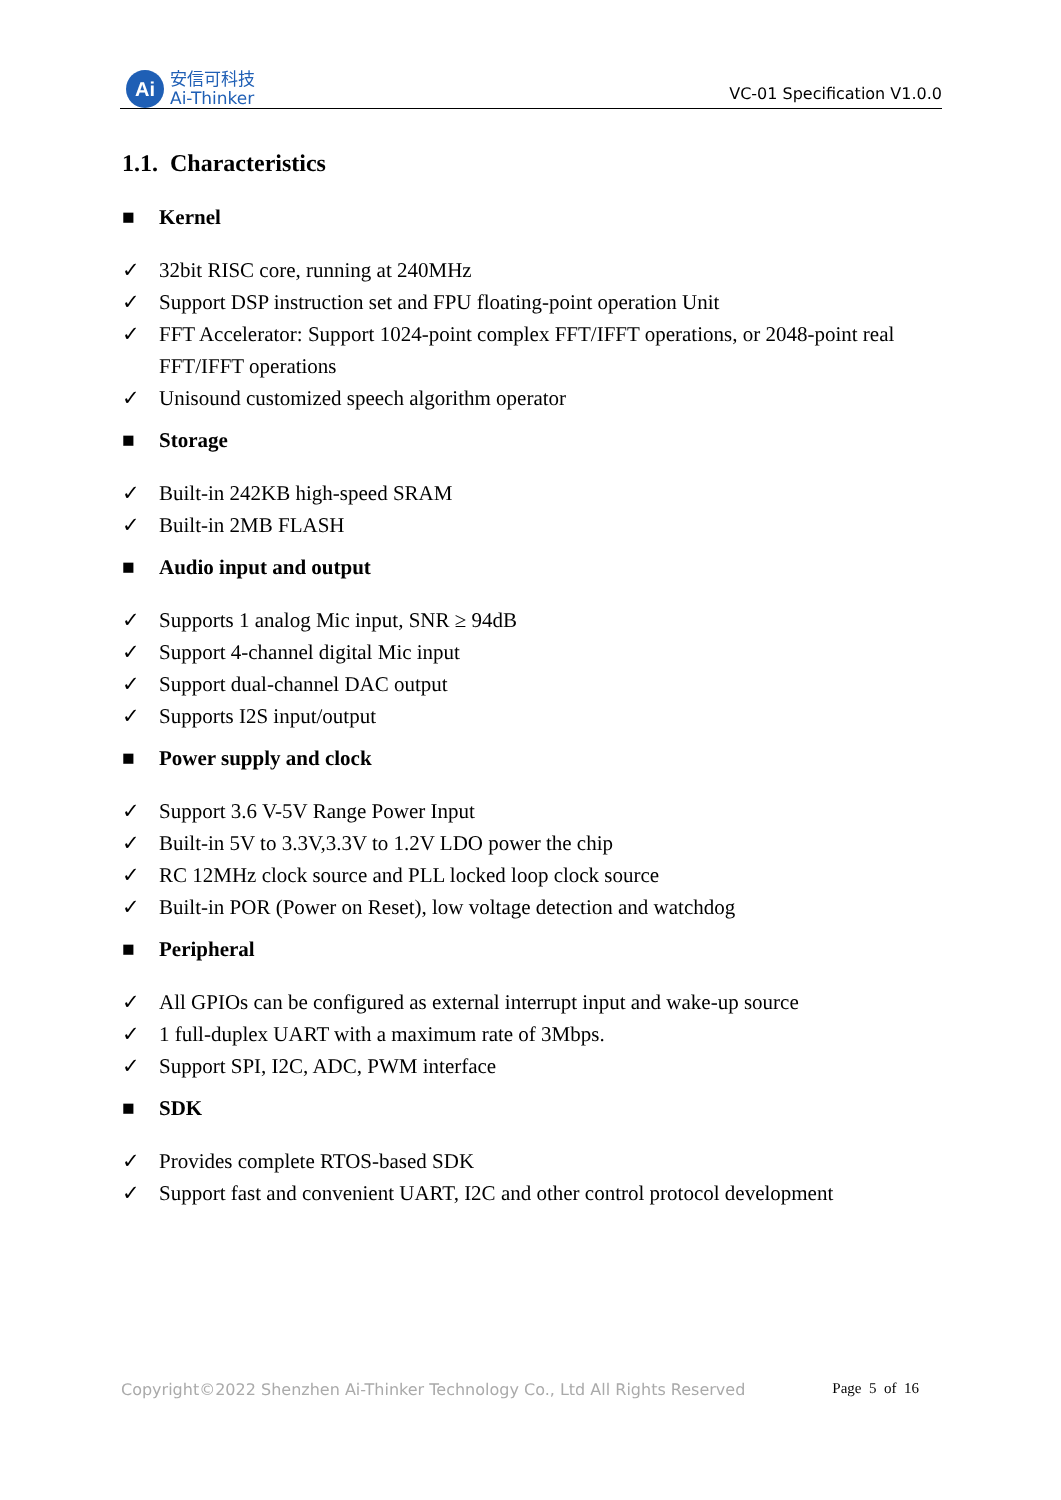Ai
安信可科技
Ai-Thinker
VC-01 Specification V1.0.0
1.1. Characteristics
■ Kernel
✓ 32bit RISC core, running at 240MHz
✓ Support DSP instruction set and FPU floating-point operation Unit
✓ FFT Accelerator: Support 1024-point complex FFT/IFFT operations, or 2048-point real FFT/IFFT operations
✓ Unisound customized speech algorithm operator
■ Storage
✓ Built-in 242KB high-speed SRAM
✓ Built-in 2MB FLASH
■ Audio input and output
✓ Supports 1 analog Mic input, SNR ≥ 94dB
✓ Support 4-channel digital Mic input
✓ Support dual-channel DAC output
✓ Supports I2S input/output
■ Power supply and clock
✓ Support 3.6 V-5V Range Power Input
✓ Built-in 5V to 3.3V,3.3V to 1.2V LDO power the chip
✓ RC 12MHz clock source and PLL locked loop clock source
✓ Built-in POR (Power on Reset), low voltage detection and watchdog
■ Peripheral
✓ All GPIOs can be configured as external interrupt input and wake-up source
✓ 1 full-duplex UART with a maximum rate of 3Mbps.
✓ Support SPI, I2C, ADC, PWM interface
■ SDK
✓ Provides complete RTOS-based SDK
✓ Support fast and convenient UART, I2C and other control protocol development
Copyright©2022 Shenzhen Ai-Thinker Technology Co., Ltd All Rights Reserved Page 5 of 16